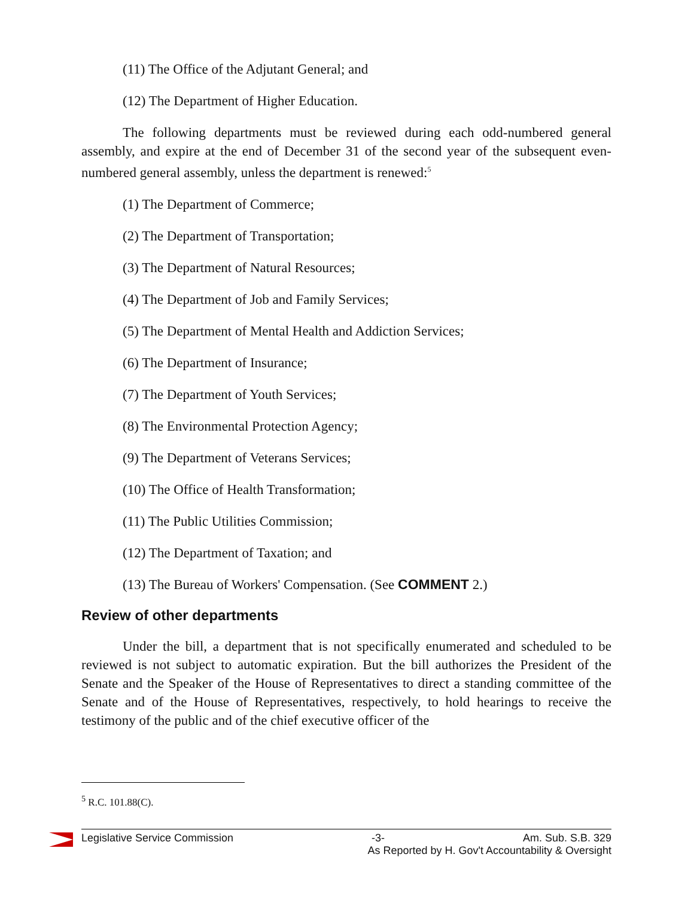(11) The Office of the Adjutant General; and
(12) The Department of Higher Education.
The following departments must be reviewed during each odd-numbered general assembly, and expire at the end of December 31 of the second year of the subsequent even-numbered general assembly, unless the department is renewed:<sup>5</sup>
(1) The Department of Commerce;
(2) The Department of Transportation;
(3) The Department of Natural Resources;
(4) The Department of Job and Family Services;
(5) The Department of Mental Health and Addiction Services;
(6) The Department of Insurance;
(7) The Department of Youth Services;
(8) The Environmental Protection Agency;
(9) The Department of Veterans Services;
(10) The Office of Health Transformation;
(11) The Public Utilities Commission;
(12) The Department of Taxation; and
(13) The Bureau of Workers' Compensation. (See COMMENT 2.)
Review of other departments
Under the bill, a department that is not specifically enumerated and scheduled to be reviewed is not subject to automatic expiration. But the bill authorizes the President of the Senate and the Speaker of the House of Representatives to direct a standing committee of the Senate and of the House of Representatives, respectively, to hold hearings to receive the testimony of the public and of the chief executive officer of the
<sup>5</sup> R.C. 101.88(C).
Legislative Service Commission -3- Am. Sub. S.B. 329
As Reported by H. Gov't Accountability & Oversight